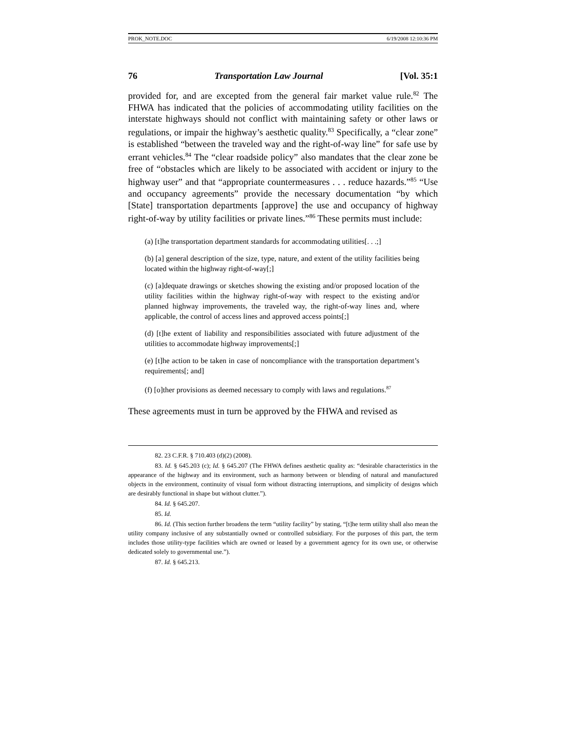PROK_NOTE.DOC 6/19/2008 12:10:36 PM
76 Transportation Law Journal [Vol. 35:1
provided for, and are excepted from the general fair market value rule.<sup>82</sup> The FHWA has indicated that the policies of accommodating utility facilities on the interstate highways should not conflict with maintaining safety or other laws or regulations, or impair the highway’s aesthetic quality.<sup>83</sup> Specifically, a “clear zone” is established “between the traveled way and the right-of-way line” for safe use by errant vehicles.<sup>84</sup> The “clear roadside policy” also mandates that the clear zone be free of “obstacles which are likely to be associated with accident or injury to the highway user” and that “appropriate countermeasures . . . reduce hazards.”<sup>85</sup> “Use and occupancy agreements” provide the necessary documentation “by which [State] transportation departments [approve] the use and occupancy of highway right-of-way by utility facilities or private lines.”<sup>86</sup> These permits must include:
(a) [t]he transportation department standards for accommodating utilities[. . .;]
(b) [a] general description of the size, type, nature, and extent of the utility facilities being located within the highway right-of-way[;]
(c) [a]dequate drawings or sketches showing the existing and/or proposed location of the utility facilities within the highway right-of-way with respect to the existing and/or planned highway improvements, the traveled way, the right-of-way lines and, where applicable, the control of access lines and approved access points[;]
(d) [t]he extent of liability and responsibilities associated with future adjustment of the utilities to accommodate highway improvements[;]
(e) [t]he action to be taken in case of noncompliance with the transportation department’s requirements[; and]
(f) [o]ther provisions as deemed necessary to comply with laws and regulations.<sup>87</sup>
These agreements must in turn be approved by the FHWA and revised as
82. 23 C.F.R. § 710.403 (d)(2) (2008).
83. Id. § 645.203 (c); Id. § 645.207 (The FHWA defines aesthetic quality as: “desirable characteristics in the appearance of the highway and its environment, such as harmony between or blending of natural and manufactured objects in the environment, continuity of visual form without distracting interruptions, and simplicity of designs which are desirably functional in shape but without clutter.”).
84. Id. § 645.207.
85. Id.
86. Id. (This section further broadens the term “utility facility” by stating, “[t]he term utility shall also mean the utility company inclusive of any substantially owned or controlled subsidiary. For the purposes of this part, the term includes those utility-type facilities which are owned or leased by a government agency for its own use, or otherwise dedicated solely to governmental use.”).
87. Id. § 645.213.